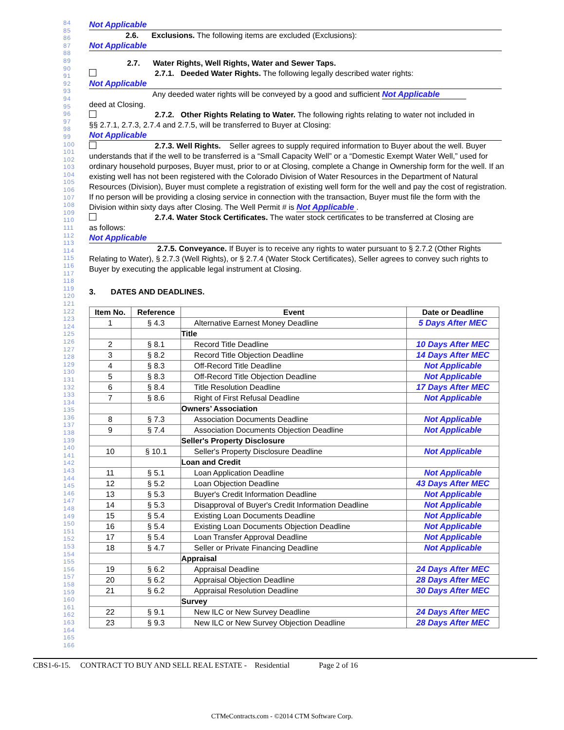84
85
86
87
88
89
90
91
92
93
94
95
96
97
98
99
100
101
102
103
104
105
106
107
108
109
110
111
112
113
114
115
116
117
118
119
120
121
122
123
124
125
126
127
128
129
130
131
132
133
134
135
136
137
138
139
140
141
142
143
144
145
146
147
148
149
150
151
152
153
154
155
156
157
158
159
160
161
162
163
164
165
166
Not Applicable
2.6. Exclusions. The following items are excluded (Exclusions):
Not Applicable
2.7. Water Rights, Well Rights, Water and Sewer Taps.
2.7.1. Deeded Water Rights. The following legally described water rights:
Not Applicable
Any deeded water rights will be conveyed by a good and sufficient Not Applicable
deed at Closing.
2.7.2. Other Rights Relating to Water. The following rights relating to water not included in
§§ 2.7.1, 2.7.3, 2.7.4 and 2.7.5, will be transferred to Buyer at Closing:
Not Applicable
2.7.3. Well Rights. Seller agrees to supply required information to Buyer about the well. Buyer understands that if the well to be transferred is a “Small Capacity Well” or a “Domestic Exempt Water Well,” used for ordinary household purposes, Buyer must, prior to or at Closing, complete a Change in Ownership form for the well. If an existing well has not been registered with the Colorado Division of Water Resources in the Department of Natural Resources (Division), Buyer must complete a registration of existing well form for the well and pay the cost of registration. If no person will be providing a closing service in connection with the transaction, Buyer must file the form with the Division within sixty days after Closing. The Well Permit # is Not Applicable .
2.7.4. Water Stock Certificates. The water stock certificates to be transferred at Closing are
as follows:
Not Applicable
2.7.5. Conveyance. If Buyer is to receive any rights to water pursuant to § 2.7.2 (Other Rights Relating to Water), § 2.7.3 (Well Rights), or § 2.7.4 (Water Stock Certificates), Seller agrees to convey such rights to Buyer by executing the applicable legal instrument at Closing.
3. DATES AND DEADLINES.
| Item No. | Reference | Event | Date or Deadline |
| --- | --- | --- | --- |
| 1 | § 4.3 | Alternative Earnest Money Deadline | 5 Days After MEC |
| | | Title | |
| 2 | § 8.1 | Record Title Deadline | 10 Days After MEC |
| 3 | § 8.2 | Record Title Objection Deadline | 14 Days After MEC |
| 4 | § 8.3 | Off-Record Title Deadline | Not Applicable |
| 5 | § 8.3 | Off-Record Title Objection Deadline | Not Applicable |
| 6 | § 8.4 | Title Resolution Deadline | 17 Days After MEC |
| 7 | § 8.6 | Right of First Refusal Deadline | Not Applicable |
| | | Owners’ Association | |
| 8 | § 7.3 | Association Documents Deadline | Not Applicable |
| 9 | § 7.4 | Association Documents Objection Deadline | Not Applicable |
| | | Seller's Property Disclosure | |
| 10 | § 10.1 | Seller's Property Disclosure Deadline | Not Applicable |
| | | Loan and Credit | |
| 11 | § 5.1 | Loan Application Deadline | Not Applicable |
| 12 | § 5.2 | Loan Objection Deadline | 43 Days After MEC |
| 13 | § 5.3 | Buyer's Credit Information Deadline | Not Applicable |
| 14 | § 5.3 | Disapproval of Buyer's Credit Information Deadline | Not Applicable |
| 15 | § 5.4 | Existing Loan Documents Deadline | Not Applicable |
| 16 | § 5.4 | Existing Loan Documents Objection Deadline | Not Applicable |
| 17 | § 5.4 | Loan Transfer Approval Deadline | Not Applicable |
| 18 | § 4.7 | Seller or Private Financing Deadline | Not Applicable |
| | | Appraisal | |
| 19 | § 6.2 | Appraisal Deadline | 24 Days After MEC |
| 20 | § 6.2 | Appraisal Objection Deadline | 28 Days After MEC |
| 21 | § 6.2 | Appraisal Resolution Deadline | 30 Days After MEC |
| | | Survey | |
| 22 | § 9.1 | New ILC or New Survey Deadline | 24 Days After MEC |
| 23 | § 9.3 | New ILC or New Survey Objection Deadline | 28 Days After MEC |
CBS1-6-15. CONTRACT TO BUY AND SELL REAL ESTATE - Residential Page 2 of 16
CTMeContracts.com - ©2014 CTM Software Corp.